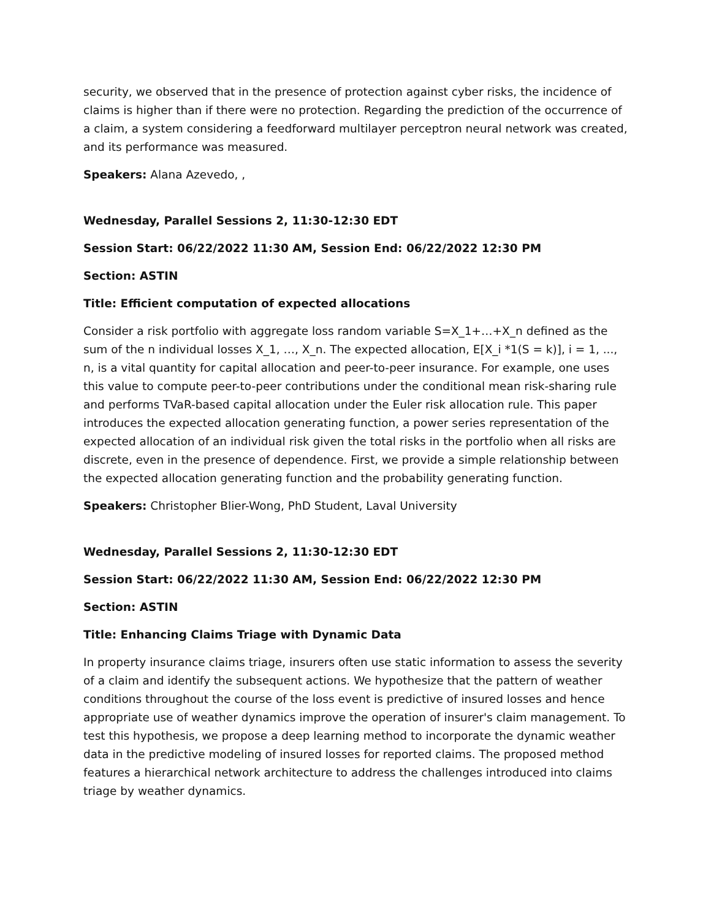security, we observed that in the presence of protection against cyber risks, the incidence of claims is higher than if there were no protection. Regarding the prediction of the occurrence of a claim, a system considering a feedforward multilayer perceptron neural network was created, and its performance was measured.
Speakers: Alana Azevedo, ,
Wednesday, Parallel Sessions 2, 11:30-12:30 EDT
Session Start: 06/22/2022 11:30 AM, Session End: 06/22/2022 12:30 PM
Section: ASTIN
Title: Efficient computation of expected allocations
Consider a risk portfolio with aggregate loss random variable S=X_1+…+X_n defined as the sum of the n individual losses X_1, …, X_n. The expected allocation, E[X_i *1(S = k)], i = 1, ..., n, is a vital quantity for capital allocation and peer-to-peer insurance. For example, one uses this value to compute peer-to-peer contributions under the conditional mean risk-sharing rule and performs TVaR-based capital allocation under the Euler risk allocation rule. This paper introduces the expected allocation generating function, a power series representation of the expected allocation of an individual risk given the total risks in the portfolio when all risks are discrete, even in the presence of dependence. First, we provide a simple relationship between the expected allocation generating function and the probability generating function.
Speakers: Christopher Blier-Wong, PhD Student, Laval University
Wednesday, Parallel Sessions 2, 11:30-12:30 EDT
Session Start: 06/22/2022 11:30 AM, Session End: 06/22/2022 12:30 PM
Section: ASTIN
Title: Enhancing Claims Triage with Dynamic Data
In property insurance claims triage, insurers often use static information to assess the severity of a claim and identify the subsequent actions. We hypothesize that the pattern of weather conditions throughout the course of the loss event is predictive of insured losses and hence appropriate use of weather dynamics improve the operation of insurer's claim management. To test this hypothesis, we propose a deep learning method to incorporate the dynamic weather data in the predictive modeling of insured losses for reported claims. The proposed method features a hierarchical network architecture to address the challenges introduced into claims triage by weather dynamics.